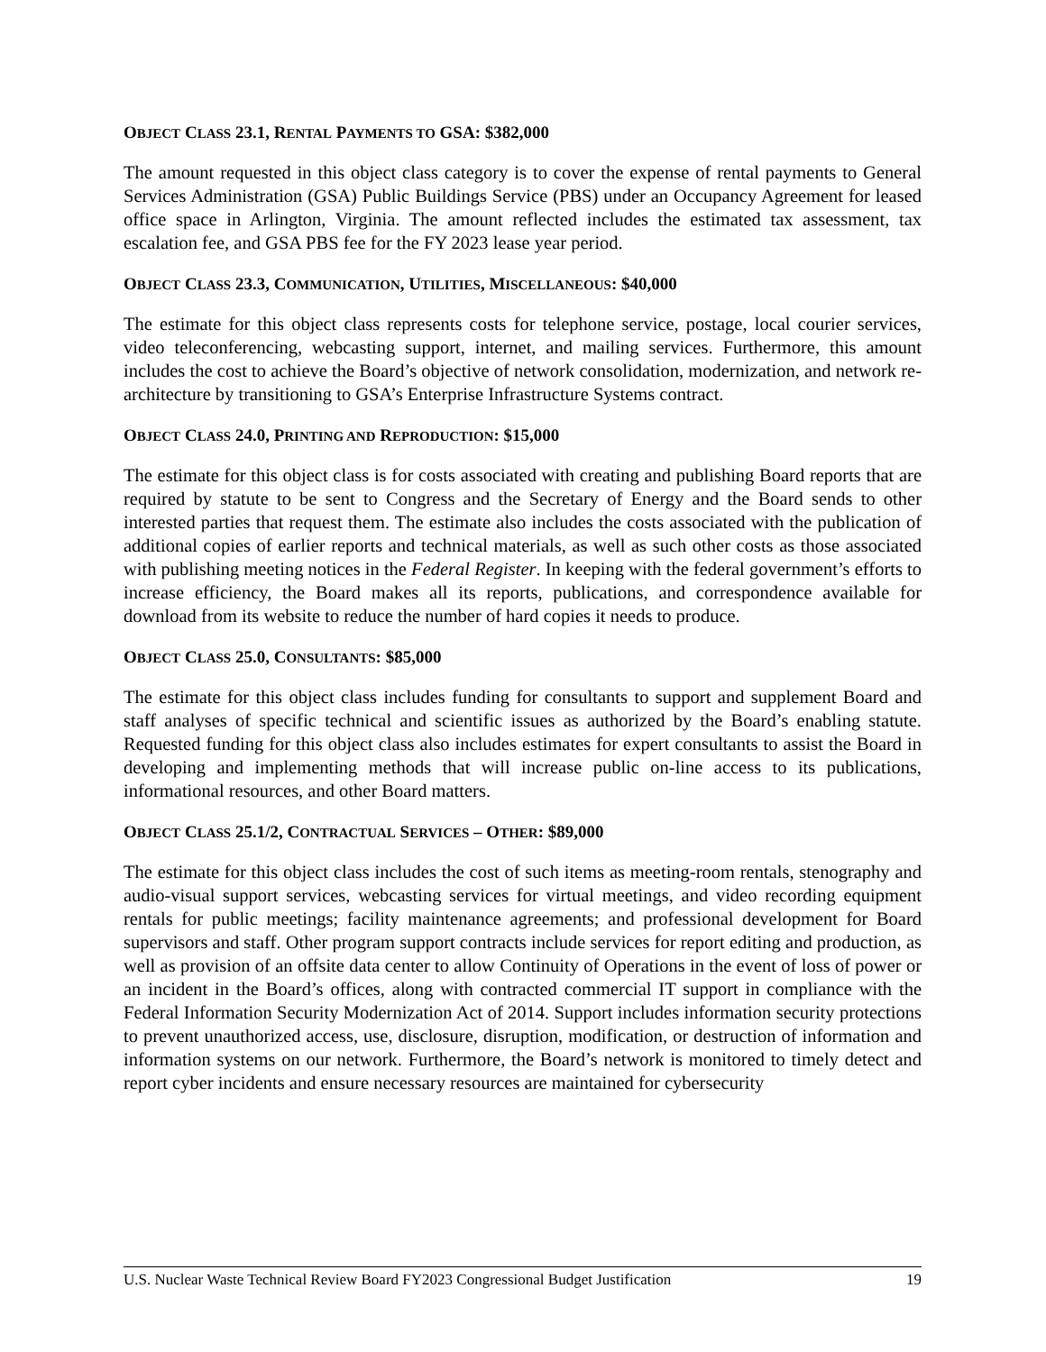OBJECT CLASS 23.1, RENTAL PAYMENTS TO GSA: $382,000
The amount requested in this object class category is to cover the expense of rental payments to General Services Administration (GSA) Public Buildings Service (PBS) under an Occupancy Agreement for leased office space in Arlington, Virginia. The amount reflected includes the estimated tax assessment, tax escalation fee, and GSA PBS fee for the FY 2023 lease year period.
OBJECT CLASS 23.3, COMMUNICATION, UTILITIES, MISCELLANEOUS: $40,000
The estimate for this object class represents costs for telephone service, postage, local courier services, video teleconferencing, webcasting support, internet, and mailing services. Furthermore, this amount includes the cost to achieve the Board’s objective of network consolidation, modernization, and network re-architecture by transitioning to GSA’s Enterprise Infrastructure Systems contract.
OBJECT CLASS 24.0, PRINTING AND REPRODUCTION: $15,000
The estimate for this object class is for costs associated with creating and publishing Board reports that are required by statute to be sent to Congress and the Secretary of Energy and the Board sends to other interested parties that request them. The estimate also includes the costs associated with the publication of additional copies of earlier reports and technical materials, as well as such other costs as those associated with publishing meeting notices in the Federal Register. In keeping with the federal government’s efforts to increase efficiency, the Board makes all its reports, publications, and correspondence available for download from its website to reduce the number of hard copies it needs to produce.
OBJECT CLASS 25.0, CONSULTANTS: $85,000
The estimate for this object class includes funding for consultants to support and supplement Board and staff analyses of specific technical and scientific issues as authorized by the Board’s enabling statute. Requested funding for this object class also includes estimates for expert consultants to assist the Board in developing and implementing methods that will increase public on-line access to its publications, informational resources, and other Board matters.
OBJECT CLASS 25.1/2, CONTRACTUAL SERVICES – OTHER: $89,000
The estimate for this object class includes the cost of such items as meeting-room rentals, stenography and audio-visual support services, webcasting services for virtual meetings, and video recording equipment rentals for public meetings; facility maintenance agreements; and professional development for Board supervisors and staff. Other program support contracts include services for report editing and production, as well as provision of an offsite data center to allow Continuity of Operations in the event of loss of power or an incident in the Board’s offices, along with contracted commercial IT support in compliance with the Federal Information Security Modernization Act of 2014. Support includes information security protections to prevent unauthorized access, use, disclosure, disruption, modification, or destruction of information and information systems on our network. Furthermore, the Board’s network is monitored to timely detect and report cyber incidents and ensure necessary resources are maintained for cybersecurity
U.S. Nuclear Waste Technical Review Board FY2023 Congressional Budget Justification 19